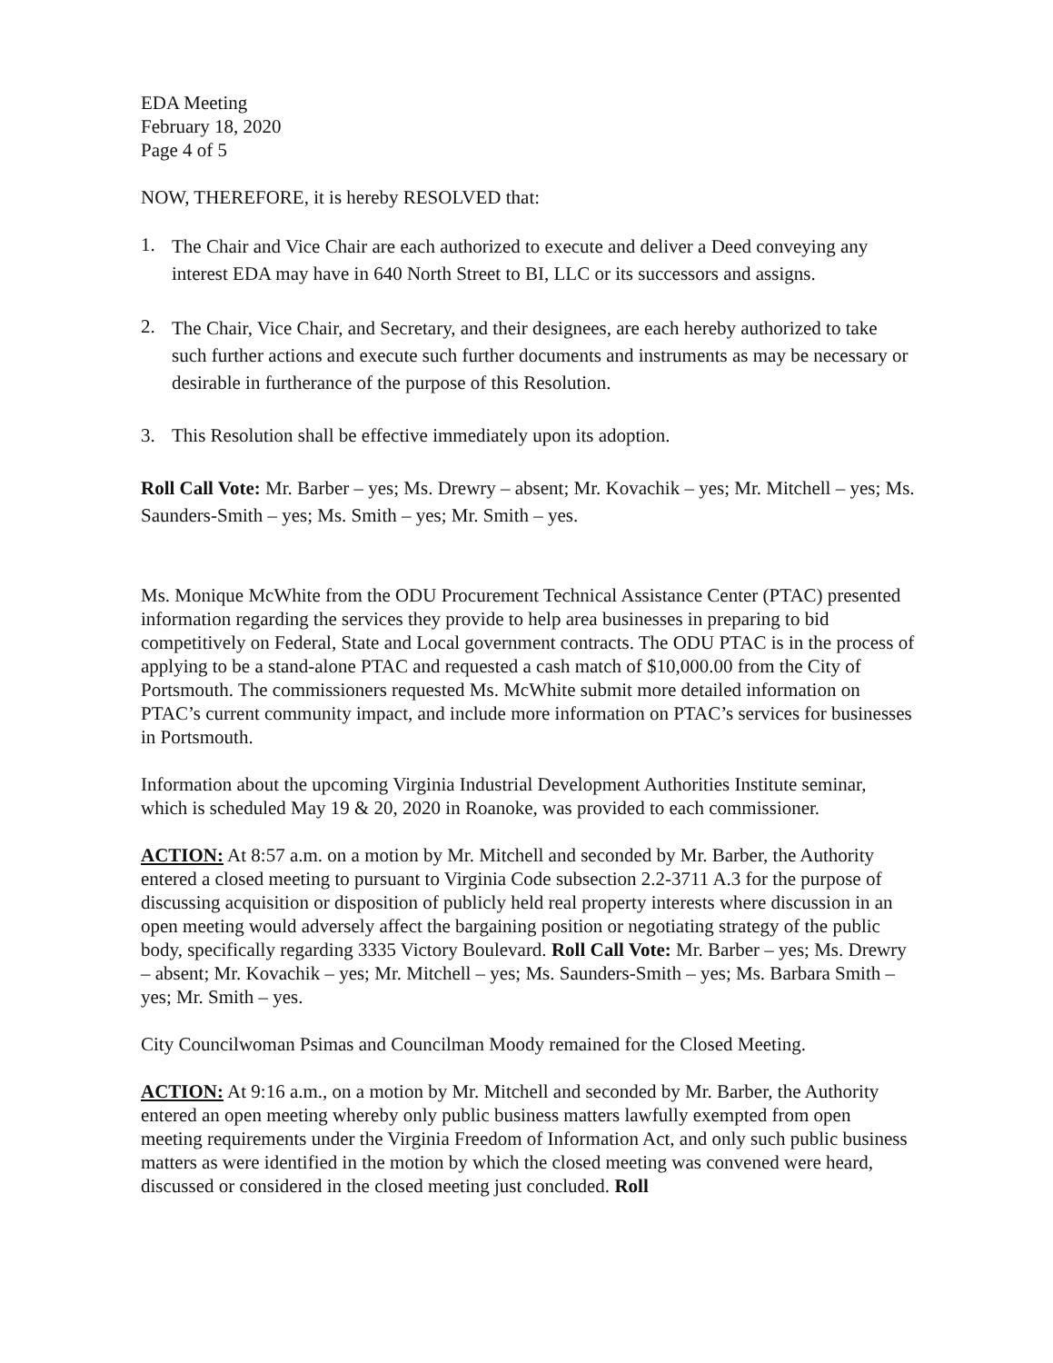EDA Meeting
February 18, 2020
Page 4 of 5
NOW, THEREFORE, it is hereby RESOLVED that:
1. The Chair and Vice Chair are each authorized to execute and deliver a Deed conveying any interest EDA may have in 640 North Street to BI, LLC or its successors and assigns.
2. The Chair, Vice Chair, and Secretary, and their designees, are each hereby authorized to take such further actions and execute such further documents and instruments as may be necessary or desirable in furtherance of the purpose of this Resolution.
3. This Resolution shall be effective immediately upon its adoption.
Roll Call Vote: Mr. Barber – yes; Ms. Drewry – absent; Mr. Kovachik – yes; Mr. Mitchell – yes; Ms. Saunders-Smith – yes; Ms. Smith – yes; Mr. Smith – yes.
Ms. Monique McWhite from the ODU Procurement Technical Assistance Center (PTAC) presented information regarding the services they provide to help area businesses in preparing to bid competitively on Federal, State and Local government contracts. The ODU PTAC is in the process of applying to be a stand-alone PTAC and requested a cash match of $10,000.00 from the City of Portsmouth. The commissioners requested Ms. McWhite submit more detailed information on PTAC’s current community impact, and include more information on PTAC’s services for businesses in Portsmouth.
Information about the upcoming Virginia Industrial Development Authorities Institute seminar, which is scheduled May 19 & 20, 2020 in Roanoke, was provided to each commissioner.
ACTION: At 8:57 a.m. on a motion by Mr. Mitchell and seconded by Mr. Barber, the Authority entered a closed meeting to pursuant to Virginia Code subsection 2.2-3711 A.3 for the purpose of discussing acquisition or disposition of publicly held real property interests where discussion in an open meeting would adversely affect the bargaining position or negotiating strategy of the public body, specifically regarding 3335 Victory Boulevard. Roll Call Vote: Mr. Barber – yes; Ms. Drewry – absent; Mr. Kovachik – yes; Mr. Mitchell – yes; Ms. Saunders-Smith – yes; Ms. Barbara Smith – yes; Mr. Smith – yes.
City Councilwoman Psimas and Councilman Moody remained for the Closed Meeting.
ACTION: At 9:16 a.m., on a motion by Mr. Mitchell and seconded by Mr. Barber, the Authority entered an open meeting whereby only public business matters lawfully exempted from open meeting requirements under the Virginia Freedom of Information Act, and only such public business matters as were identified in the motion by which the closed meeting was convened were heard, discussed or considered in the closed meeting just concluded. Roll